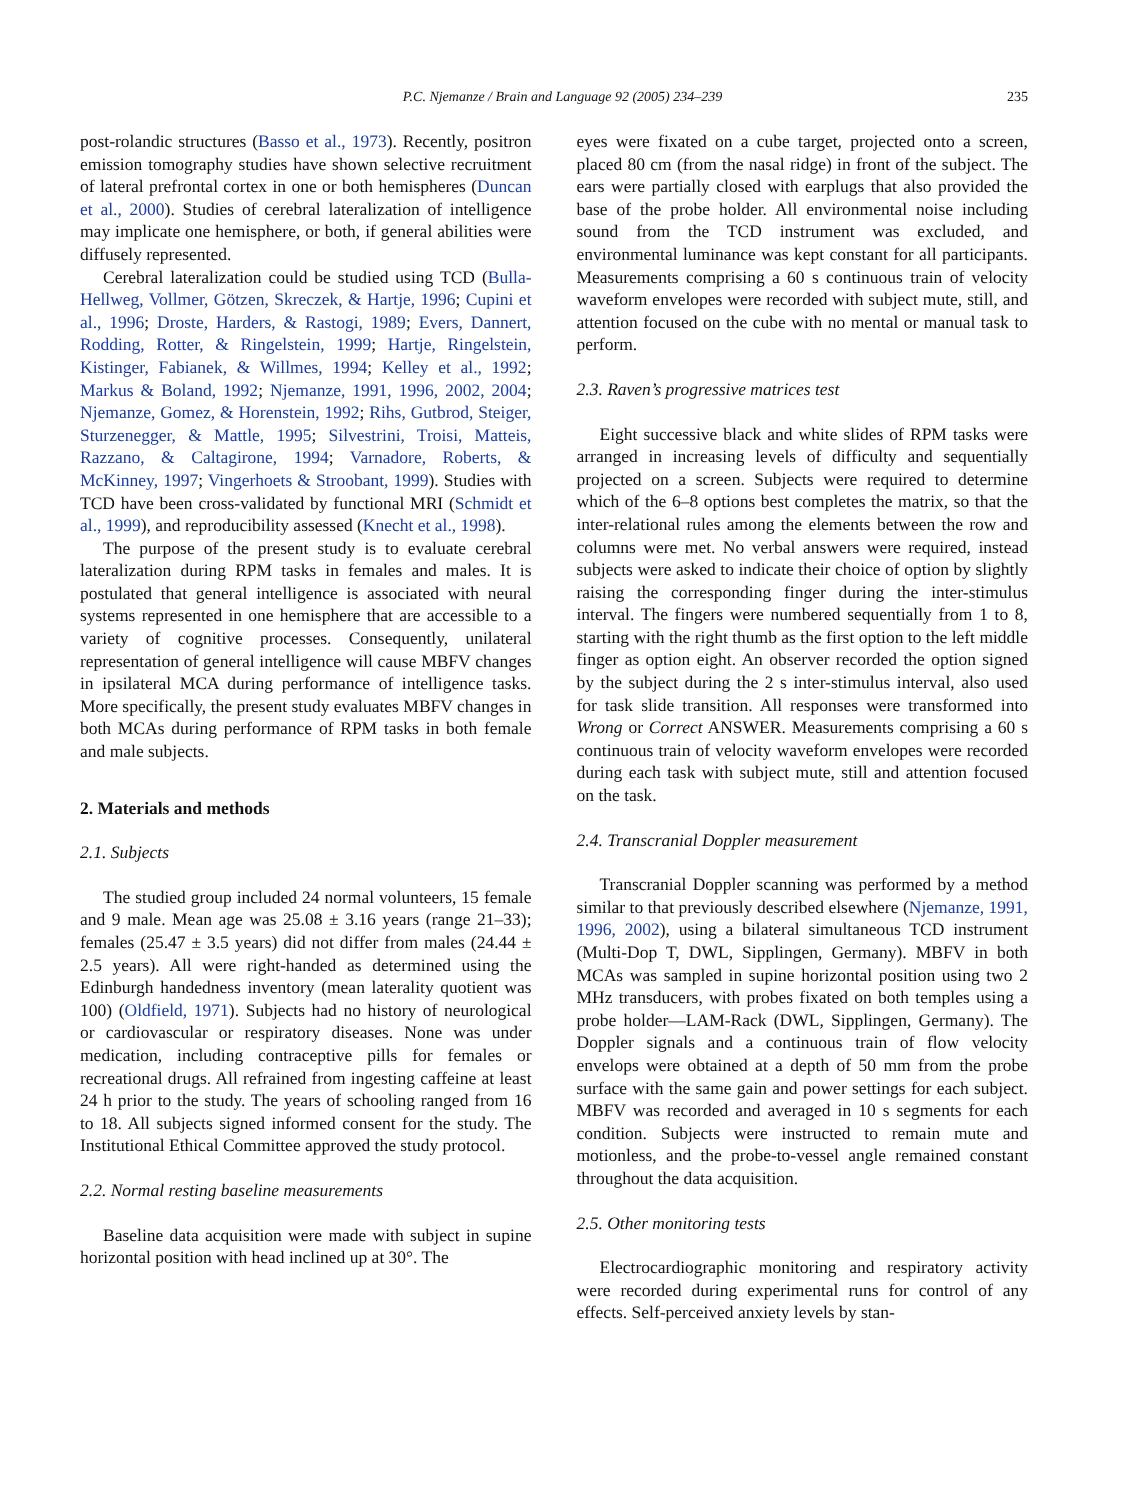P.C. Njemanze / Brain and Language 92 (2005) 234–239 235
post-rolandic structures (Basso et al., 1973). Recently, positron emission tomography studies have shown selective recruitment of lateral prefrontal cortex in one or both hemispheres (Duncan et al., 2000). Studies of cerebral lateralization of intelligence may implicate one hemisphere, or both, if general abilities were diffusely represented.
Cerebral lateralization could be studied using TCD (Bulla-Hellweg, Vollmer, Götzen, Skreczek, & Hartje, 1996; Cupini et al., 1996; Droste, Harders, & Rastogi, 1989; Evers, Dannert, Rodding, Rotter, & Ringelstein, 1999; Hartje, Ringelstein, Kistinger, Fabianek, & Willmes, 1994; Kelley et al., 1992; Markus & Boland, 1992; Njemanze, 1991, 1996, 2002, 2004; Njemanze, Gomez, & Horenstein, 1992; Rihs, Gutbrod, Steiger, Sturzenegger, & Mattle, 1995; Silvestrini, Troisi, Matteis, Razzano, & Caltagirone, 1994; Varnadore, Roberts, & McKinney, 1997; Vingerhoets & Stroobant, 1999). Studies with TCD have been cross-validated by functional MRI (Schmidt et al., 1999), and reproducibility assessed (Knecht et al., 1998).
The purpose of the present study is to evaluate cerebral lateralization during RPM tasks in females and males. It is postulated that general intelligence is associated with neural systems represented in one hemisphere that are accessible to a variety of cognitive processes. Consequently, unilateral representation of general intelligence will cause MBFV changes in ipsilateral MCA during performance of intelligence tasks. More specifically, the present study evaluates MBFV changes in both MCAs during performance of RPM tasks in both female and male subjects.
2. Materials and methods
2.1. Subjects
The studied group included 24 normal volunteers, 15 female and 9 male. Mean age was 25.08 ± 3.16 years (range 21–33); females (25.47 ± 3.5 years) did not differ from males (24.44 ± 2.5 years). All were right-handed as determined using the Edinburgh handedness inventory (mean laterality quotient was 100) (Oldfield, 1971). Subjects had no history of neurological or cardiovascular or respiratory diseases. None was under medication, including contraceptive pills for females or recreational drugs. All refrained from ingesting caffeine at least 24 h prior to the study. The years of schooling ranged from 16 to 18. All subjects signed informed consent for the study. The Institutional Ethical Committee approved the study protocol.
2.2. Normal resting baseline measurements
Baseline data acquisition were made with subject in supine horizontal position with head inclined up at 30°. The
eyes were fixated on a cube target, projected onto a screen, placed 80 cm (from the nasal ridge) in front of the subject. The ears were partially closed with earplugs that also provided the base of the probe holder. All environmental noise including sound from the TCD instrument was excluded, and environmental luminance was kept constant for all participants. Measurements comprising a 60 s continuous train of velocity waveform envelopes were recorded with subject mute, still, and attention focused on the cube with no mental or manual task to perform.
2.3. Raven’s progressive matrices test
Eight successive black and white slides of RPM tasks were arranged in increasing levels of difficulty and sequentially projected on a screen. Subjects were required to determine which of the 6–8 options best completes the matrix, so that the inter-relational rules among the elements between the row and columns were met. No verbal answers were required, instead subjects were asked to indicate their choice of option by slightly raising the corresponding finger during the inter-stimulus interval. The fingers were numbered sequentially from 1 to 8, starting with the right thumb as the first option to the left middle finger as option eight. An observer recorded the option signed by the subject during the 2 s inter-stimulus interval, also used for task slide transition. All responses were transformed into Wrong or Correct ANSWER. Measurements comprising a 60 s continuous train of velocity waveform envelopes were recorded during each task with subject mute, still and attention focused on the task.
2.4. Transcranial Doppler measurement
Transcranial Doppler scanning was performed by a method similar to that previously described elsewhere (Njemanze, 1991, 1996, 2002), using a bilateral simultaneous TCD instrument (Multi-Dop T, DWL, Sipplingen, Germany). MBFV in both MCAs was sampled in supine horizontal position using two 2 MHz transducers, with probes fixated on both temples using a probe holder—LAM-Rack (DWL, Sipplingen, Germany). The Doppler signals and a continuous train of flow velocity envelops were obtained at a depth of 50 mm from the probe surface with the same gain and power settings for each subject. MBFV was recorded and averaged in 10 s segments for each condition. Subjects were instructed to remain mute and motionless, and the probe-to-vessel angle remained constant throughout the data acquisition.
2.5. Other monitoring tests
Electrocardiographic monitoring and respiratory activity were recorded during experimental runs for control of any effects. Self-perceived anxiety levels by stan-